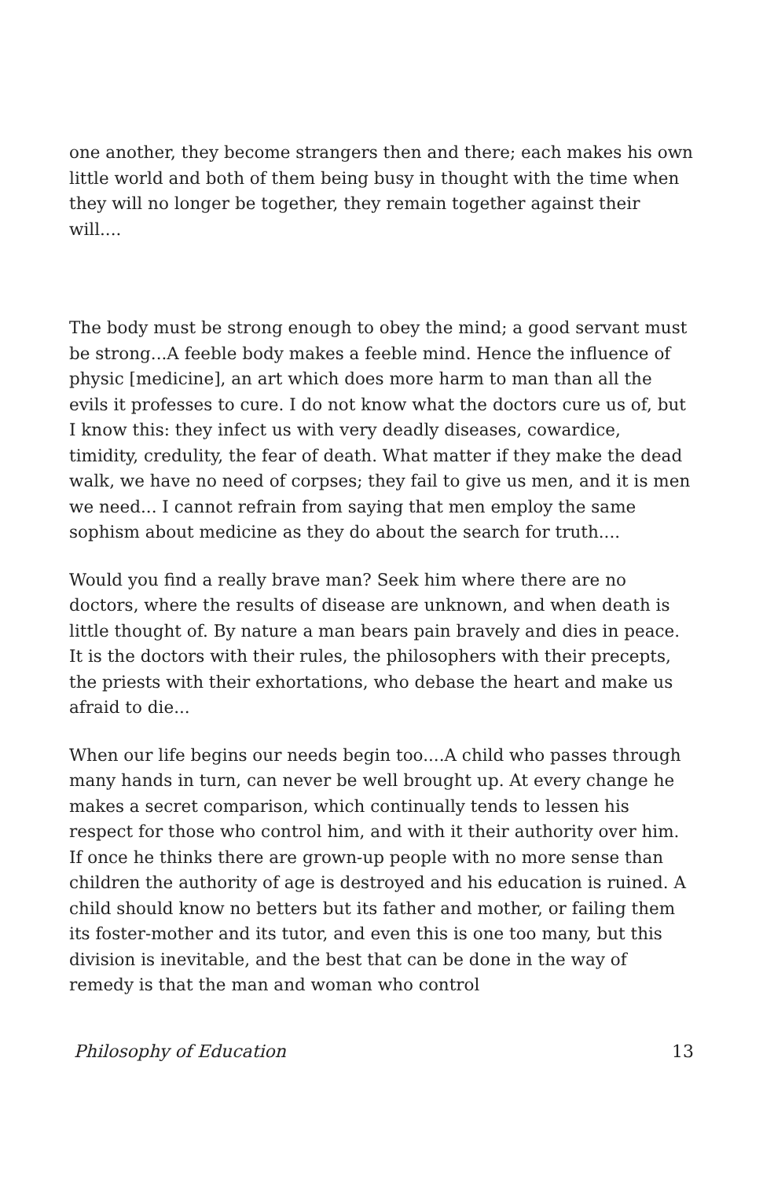one another, they become strangers then and there; each makes his own little world and both of them being busy in thought with the time when they will no longer be together, they remain together against their will....
The body must be strong enough to obey the mind; a good servant must be strong...A feeble body makes a feeble mind. Hence the influence of physic [medicine], an art which does more harm to man than all the evils it professes to cure. I do not know what the doctors cure us of, but I know this: they infect us with very deadly diseases, cowardice, timidity, credulity, the fear of death. What matter if they make the dead walk, we have no need of corpses; they fail to give us men, and it is men we need... I cannot refrain from saying that men employ the same sophism about medicine as they do about the search for truth....
Would you find a really brave man? Seek him where there are no doctors, where the results of disease are unknown, and when death is little thought of. By nature a man bears pain bravely and dies in peace. It is the doctors with their rules, the philosophers with their precepts, the priests with their exhortations, who debase the heart and make us afraid to die...
When our life begins our needs begin too....A child who passes through many hands in turn, can never be well brought up. At every change he makes a secret comparison, which continually tends to lessen his respect for those who control him, and with it their authority over him. If once he thinks there are grown-up people with no more sense than children the authority of age is destroyed and his education is ruined. A child should know no betters but its father and mother, or failing them its foster-mother and its tutor, and even this is one too many, but this division is inevitable, and the best that can be done in the way of remedy is that the man and woman who control
Philosophy of Education 13